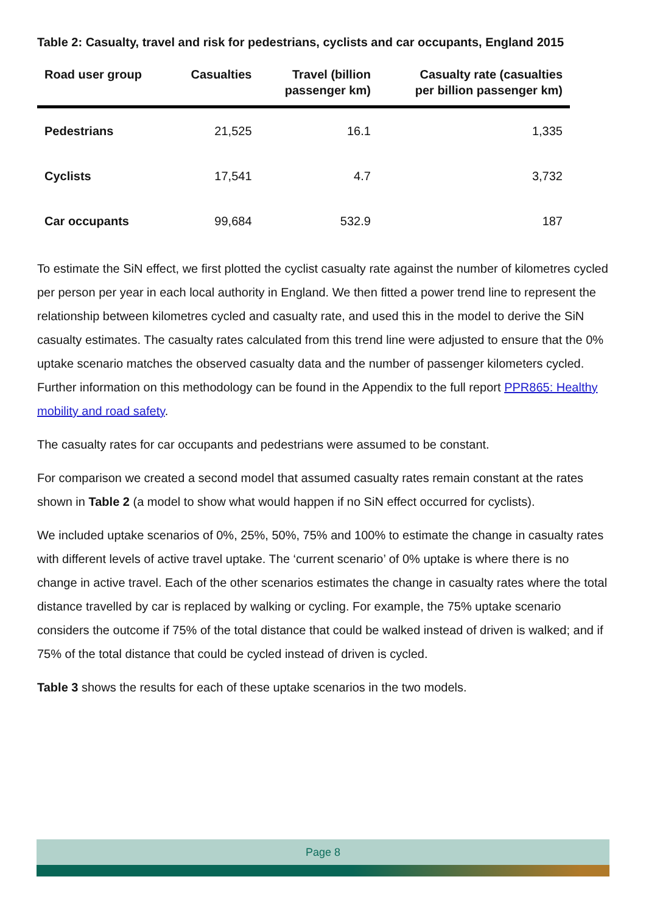Table 2: Casualty, travel and risk for pedestrians, cyclists and car occupants, England 2015
| Road user group | Casualties | Travel (billion passenger km) | Casualty rate (casualties per billion passenger km) |
| --- | --- | --- | --- |
| Pedestrians | 21,525 | 16.1 | 1,335 |
| Cyclists | 17,541 | 4.7 | 3,732 |
| Car occupants | 99,684 | 532.9 | 187 |
To estimate the SiN effect, we first plotted the cyclist casualty rate against the number of kilometres cycled per person per year in each local authority in England. We then fitted a power trend line to represent the relationship between kilometres cycled and casualty rate, and used this in the model to derive the SiN casualty estimates. The casualty rates calculated from this trend line were adjusted to ensure that the 0% uptake scenario matches the observed casualty data and the number of passenger kilometers cycled. Further information on this methodology can be found in the Appendix to the full report PPR865: Healthy mobility and road safety.
The casualty rates for car occupants and pedestrians were assumed to be constant.
For comparison we created a second model that assumed casualty rates remain constant at the rates shown in Table 2 (a model to show what would happen if no SiN effect occurred for cyclists).
We included uptake scenarios of 0%, 25%, 50%, 75% and 100% to estimate the change in casualty rates with different levels of active travel uptake. The ‘current scenario’ of 0% uptake is where there is no change in active travel. Each of the other scenarios estimates the change in casualty rates where the total distance travelled by car is replaced by walking or cycling. For example, the 75% uptake scenario considers the outcome if 75% of the total distance that could be walked instead of driven is walked; and if 75% of the total distance that could be cycled instead of driven is cycled.
Table 3 shows the results for each of these uptake scenarios in the two models.
Page 8